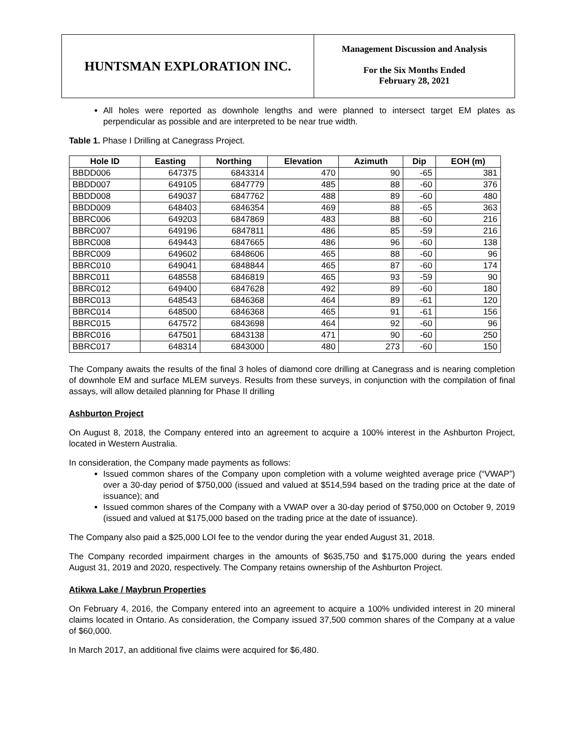HUNTSMAN EXPLORATION INC.
Management Discussion and Analysis
For the Six Months Ended
February 28, 2021
All holes were reported as downhole lengths and were planned to intersect target EM plates as perpendicular as possible and are interpreted to be near true width.
Table 1. Phase I Drilling at Canegrass Project.
| Hole ID | Easting | Northing | Elevation | Azimuth | Dip | EOH (m) |
| --- | --- | --- | --- | --- | --- | --- |
| BBDD006 | 647375 | 6843314 | 470 | 90 | -65 | 381 |
| BBDD007 | 649105 | 6847779 | 485 | 88 | -60 | 376 |
| BBDD008 | 649037 | 6847762 | 488 | 89 | -60 | 480 |
| BBDD009 | 648403 | 6846354 | 469 | 88 | -65 | 363 |
| BBRC006 | 649203 | 6847869 | 483 | 88 | -60 | 216 |
| BBRC007 | 649196 | 6847811 | 486 | 85 | -59 | 216 |
| BBRC008 | 649443 | 6847665 | 486 | 96 | -60 | 138 |
| BBRC009 | 649602 | 6848606 | 465 | 88 | -60 | 96 |
| BBRC010 | 649041 | 6848844 | 465 | 87 | -60 | 174 |
| BBRC011 | 648558 | 6846819 | 465 | 93 | -59 | 90 |
| BBRC012 | 649400 | 6847628 | 492 | 89 | -60 | 180 |
| BBRC013 | 648543 | 6846368 | 464 | 89 | -61 | 120 |
| BBRC014 | 648500 | 6846368 | 465 | 91 | -61 | 156 |
| BBRC015 | 647572 | 6843698 | 464 | 92 | -60 | 96 |
| BBRC016 | 647501 | 6843138 | 471 | 90 | -60 | 250 |
| BBRC017 | 648314 | 6843000 | 480 | 273 | -60 | 150 |
The Company awaits the results of the final 3 holes of diamond core drilling at Canegrass and is nearing completion of downhole EM and surface MLEM surveys. Results from these surveys, in conjunction with the compilation of final assays, will allow detailed planning for Phase II drilling
Ashburton Project
On August 8, 2018, the Company entered into an agreement to acquire a 100% interest in the Ashburton Project, located in Western Australia.
In consideration, the Company made payments as follows:
Issued common shares of the Company upon completion with a volume weighted average price (“VWAP”) over a 30-day period of $750,000 (issued and valued at $514,594 based on the trading price at the date of issuance); and
Issued common shares of the Company with a VWAP over a 30-day period of $750,000 on October 9, 2019 (issued and valued at $175,000 based on the trading price at the date of issuance).
The Company also paid a $25,000 LOI fee to the vendor during the year ended August 31, 2018.
The Company recorded impairment charges in the amounts of $635,750 and $175,000 during the years ended August 31, 2019 and 2020, respectively. The Company retains ownership of the Ashburton Project.
Atikwa Lake / Maybrun Properties
On February 4, 2016, the Company entered into an agreement to acquire a 100% undivided interest in 20 mineral claims located in Ontario. As consideration, the Company issued 37,500 common shares of the Company at a value of $60,000.
In March 2017, an additional five claims were acquired for $6,480.